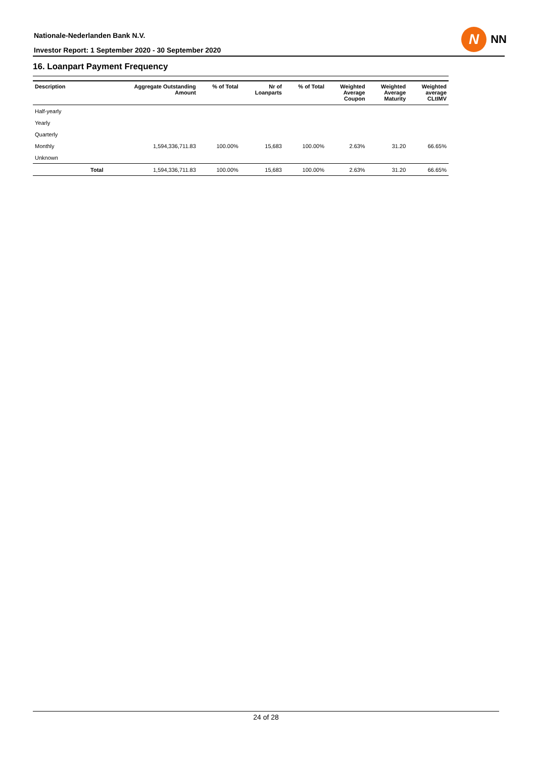Nationale-Nederlanden Bank N.V.
Investor Report: 1 September 2020 - 30 September 2020
N
NN
16. Loanpart Payment Frequency
| Description | | Aggregate Outstanding Amount | % of Total | Nr of Loanparts | % of Total | Weighted Average Coupon | Weighted Average Maturity | Weighted average CLtIMV |
| --- | --- | --- | --- | --- | --- | --- | --- | --- |
| Half-yearly | | | | | | | | |
| Yearly | | | | | | | | |
| Quarterly | | | | | | | | |
| Monthly | | 1,594,336,711.83 | 100.00% | 15,683 | 100.00% | 2.63% | 31.20 | 66.65% |
| Unknown | | | | | | | | |
| | Total | 1,594,336,711.83 | 100.00% | 15,683 | 100.00% | 2.63% | 31.20 | 66.65% |
24 of 28